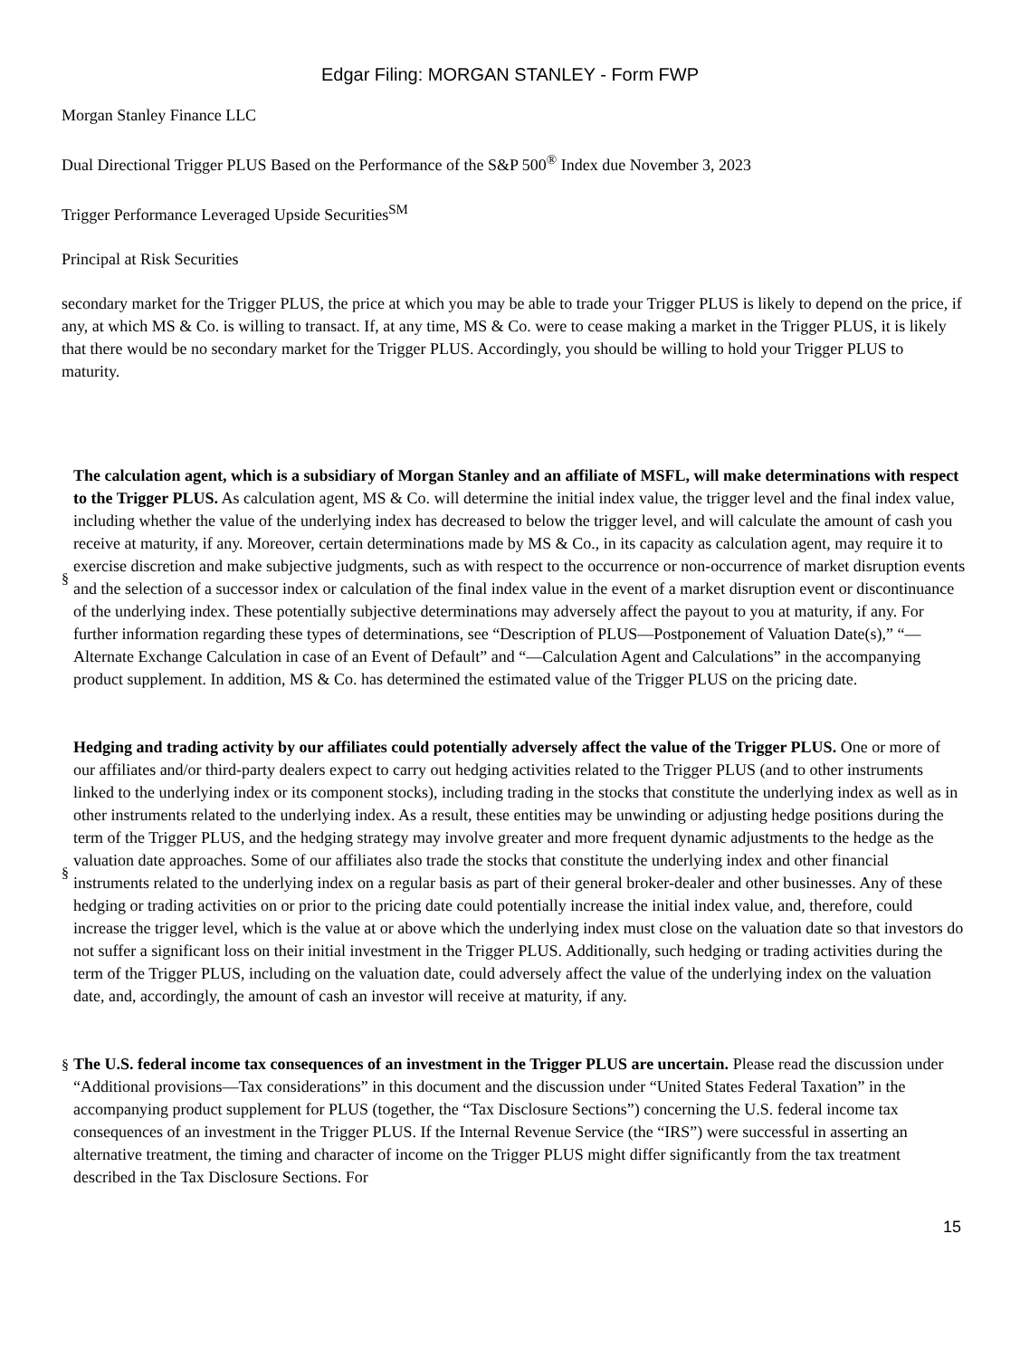Edgar Filing: MORGAN STANLEY - Form FWP
Morgan Stanley Finance LLC
Dual Directional Trigger PLUS Based on the Performance of the S&P 500<sup>®</sup> Index due November 3, 2023
Trigger Performance Leveraged Upside Securities<sup>SM</sup>
Principal at Risk Securities
secondary market for the Trigger PLUS, the price at which you may be able to trade your Trigger PLUS is likely to depend on the price, if any, at which MS & Co. is willing to transact. If, at any time, MS & Co. were to cease making a market in the Trigger PLUS, it is likely that there would be no secondary market for the Trigger PLUS. Accordingly, you should be willing to hold your Trigger PLUS to maturity.
§
The calculation agent, which is a subsidiary of Morgan Stanley and an affiliate of MSFL, will make determinations with respect to the Trigger PLUS. As calculation agent, MS & Co. will determine the initial index value, the trigger level and the final index value, including whether the value of the underlying index has decreased to below the trigger level, and will calculate the amount of cash you receive at maturity, if any. Moreover, certain determinations made by MS & Co., in its capacity as calculation agent, may require it to exercise discretion and make subjective judgments, such as with respect to the occurrence or non-occurrence of market disruption events and the selection of a successor index or calculation of the final index value in the event of a market disruption event or discontinuance of the underlying index. These potentially subjective determinations may adversely affect the payout to you at maturity, if any. For further information regarding these types of determinations, see “Description of PLUS—Postponement of Valuation Date(s),” “—Alternate Exchange Calculation in case of an Event of Default” and “—Calculation Agent and Calculations” in the accompanying product supplement. In addition, MS & Co. has determined the estimated value of the Trigger PLUS on the pricing date.
§
Hedging and trading activity by our affiliates could potentially adversely affect the value of the Trigger PLUS. One or more of our affiliates and/or third-party dealers expect to carry out hedging activities related to the Trigger PLUS (and to other instruments linked to the underlying index or its component stocks), including trading in the stocks that constitute the underlying index as well as in other instruments related to the underlying index. As a result, these entities may be unwinding or adjusting hedge positions during the term of the Trigger PLUS, and the hedging strategy may involve greater and more frequent dynamic adjustments to the hedge as the valuation date approaches. Some of our affiliates also trade the stocks that constitute the underlying index and other financial instruments related to the underlying index on a regular basis as part of their general broker-dealer and other businesses. Any of these hedging or trading activities on or prior to the pricing date could potentially increase the initial index value, and, therefore, could increase the trigger level, which is the value at or above which the underlying index must close on the valuation date so that investors do not suffer a significant loss on their initial investment in the Trigger PLUS. Additionally, such hedging or trading activities during the term of the Trigger PLUS, including on the valuation date, could adversely affect the value of the underlying index on the valuation date, and, accordingly, the amount of cash an investor will receive at maturity, if any.
§ The U.S. federal income tax consequences of an investment in the Trigger PLUS are uncertain. Please read the discussion under “Additional provisions—Tax considerations” in this document and the discussion under “United States Federal Taxation” in the accompanying product supplement for PLUS (together, the “Tax Disclosure Sections”) concerning the U.S. federal income tax consequences of an investment in the Trigger PLUS. If the Internal Revenue Service (the “IRS”) were successful in asserting an alternative treatment, the timing and character of income on the Trigger PLUS might differ significantly from the tax treatment described in the Tax Disclosure Sections. For
15